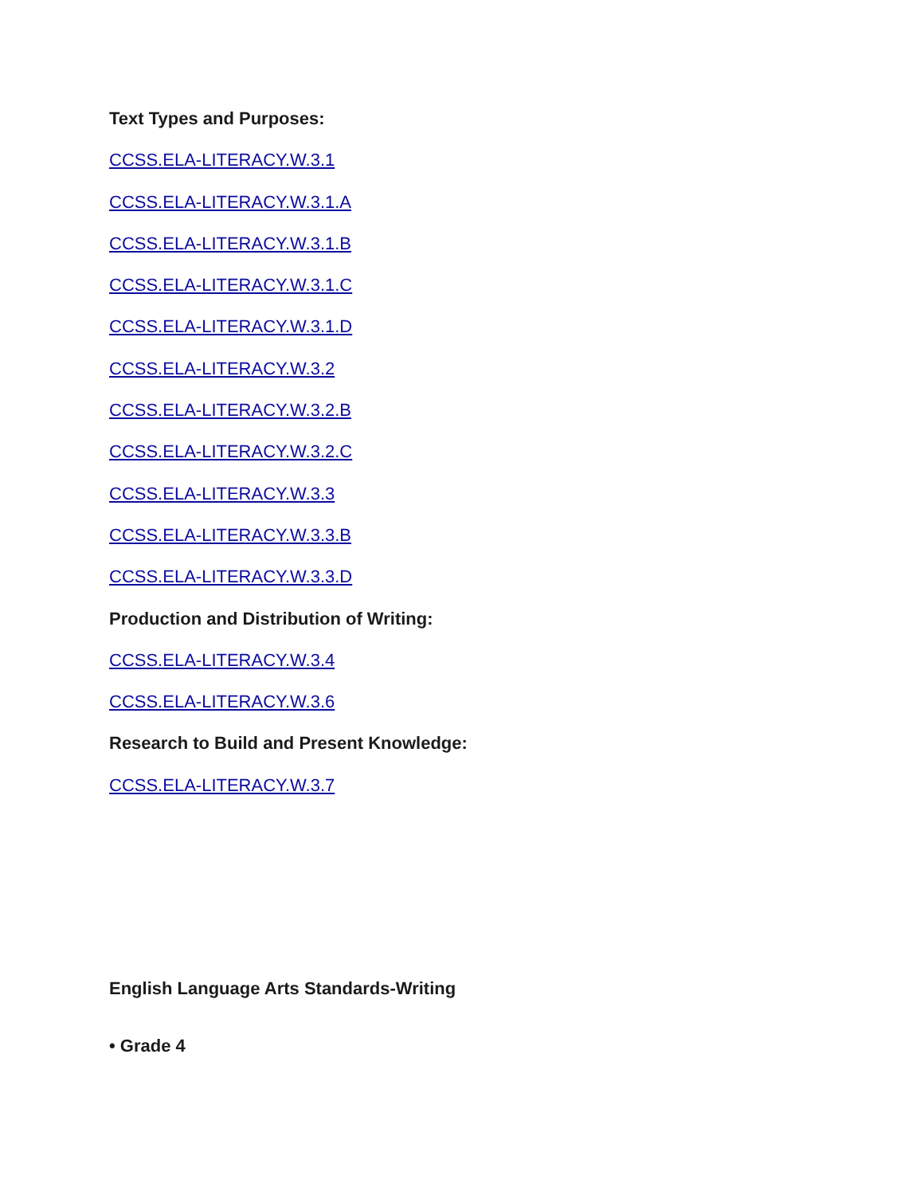Text Types and Purposes:
CCSS.ELA-LITERACY.W.3.1
CCSS.ELA-LITERACY.W.3.1.A
CCSS.ELA-LITERACY.W.3.1.B
CCSS.ELA-LITERACY.W.3.1.C
CCSS.ELA-LITERACY.W.3.1.D
CCSS.ELA-LITERACY.W.3.2
CCSS.ELA-LITERACY.W.3.2.B
CCSS.ELA-LITERACY.W.3.2.C
CCSS.ELA-LITERACY.W.3.3
CCSS.ELA-LITERACY.W.3.3.B
CCSS.ELA-LITERACY.W.3.3.D
Production and Distribution of Writing:
CCSS.ELA-LITERACY.W.3.4
CCSS.ELA-LITERACY.W.3.6
Research to Build and Present Knowledge:
CCSS.ELA-LITERACY.W.3.7
English Language Arts Standards-Writing
• Grade 4